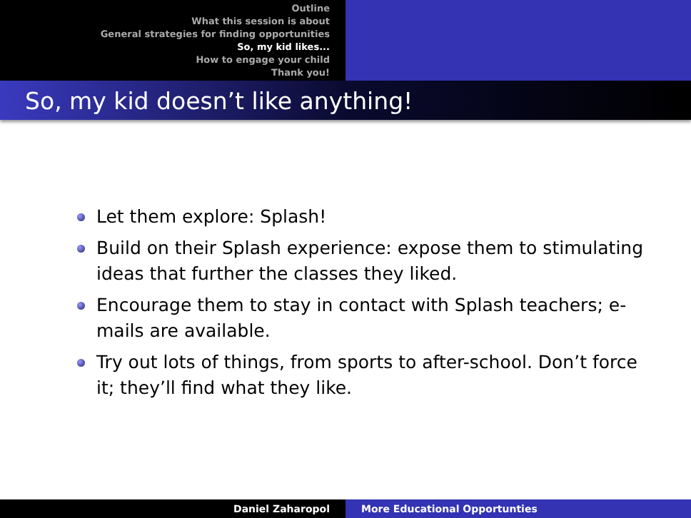Outline
What this session is about
General strategies for finding opportunities
So, my kid likes...
How to engage your child
Thank you!
So, my kid doesn’t like anything!
Let them explore: Splash!
Build on their Splash experience: expose them to stimulating ideas that further the classes they liked.
Encourage them to stay in contact with Splash teachers; e-mails are available.
Try out lots of things, from sports to after-school. Don’t force it; they’ll find what they like.
Daniel Zaharopol More Educational Opportunties